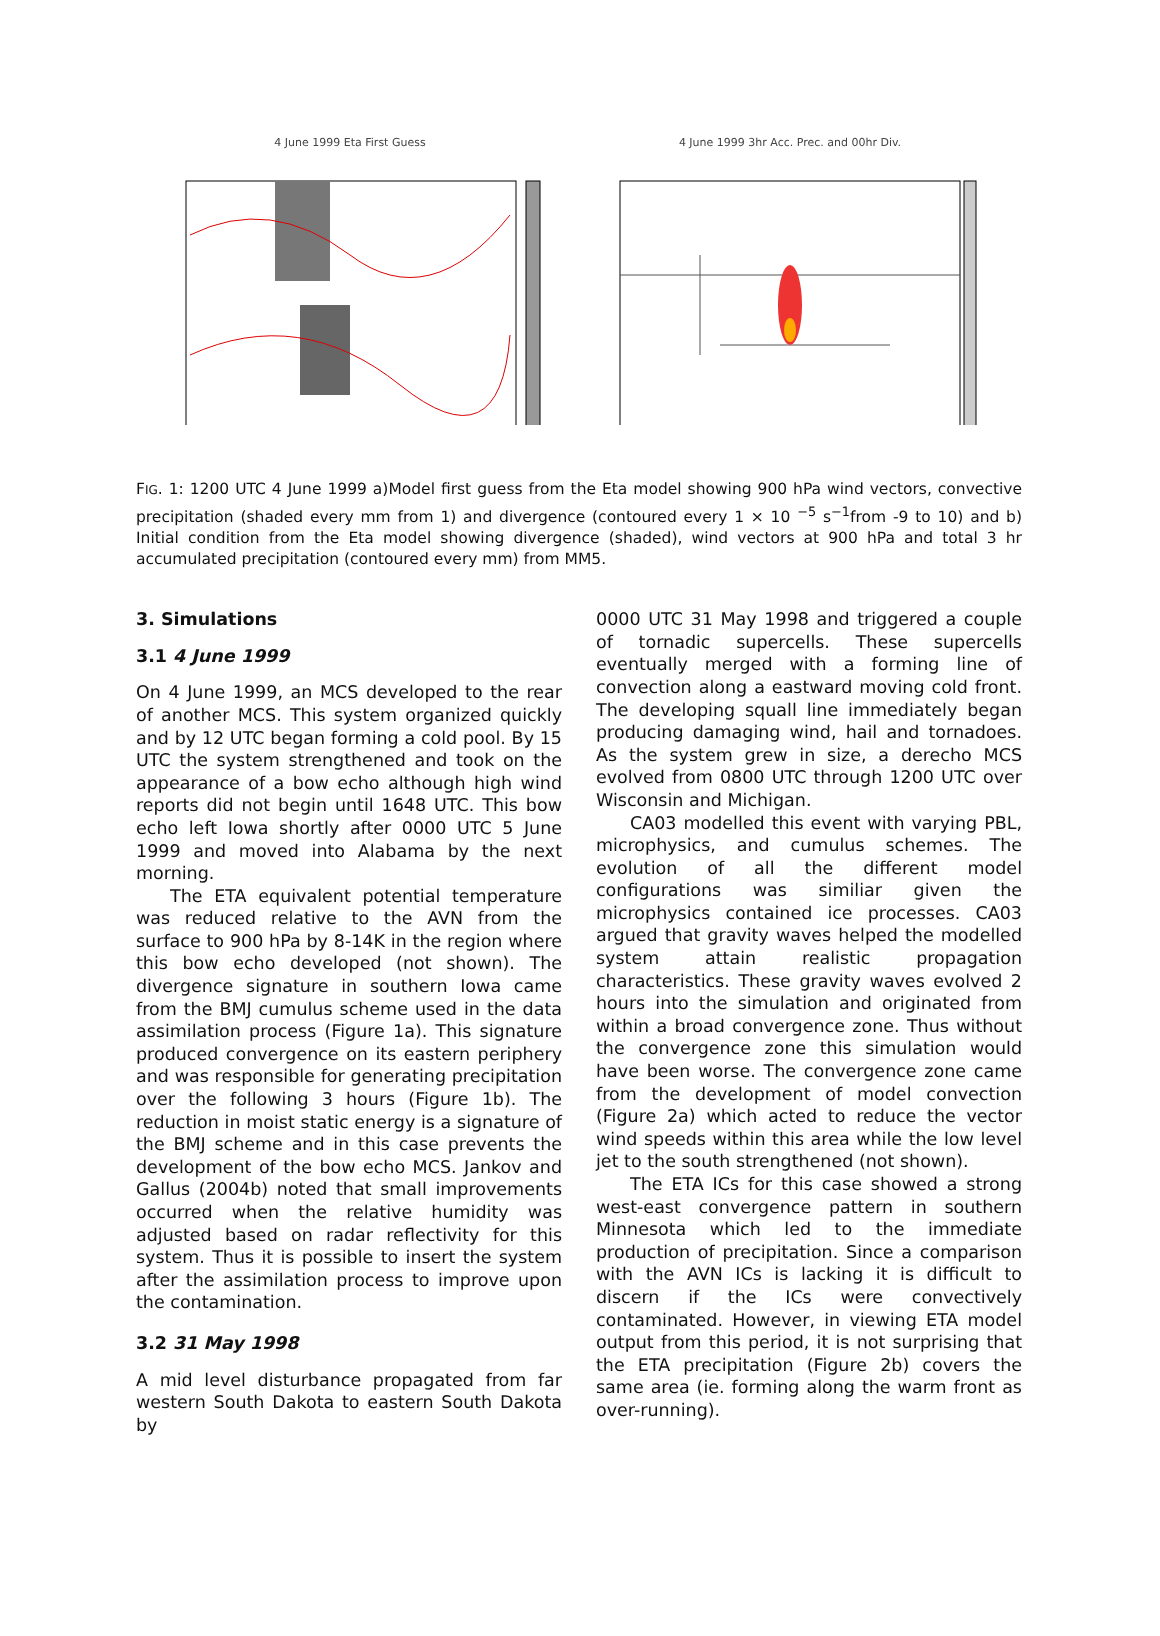4 June 1999 Eta First Guess 4 June 1999 3hr Acc. Prec. and 00hr Div.
FIG. 1: 1200 UTC 4 June 1999 a)Model first guess from the Eta model showing 900 hPa wind vectors, convective precipitation (shaded every mm from 1) and divergence (contoured every 1 × 10 <sup>−5</sup> s<sup>−1</sup>from -9 to 10) and b) Initial condition from the Eta model showing divergence (shaded), wind vectors at 900 hPa and total 3 hr accumulated precipitation (contoured every mm) from MM5.
3. Simulations
3.1 4 June 1999
On 4 June 1999, an MCS developed to the rear of another MCS. This system organized quickly and by 12 UTC began forming a cold pool. By 15 UTC the system strengthened and took on the appearance of a bow echo although high wind reports did not begin until 1648 UTC. This bow echo left Iowa shortly after 0000 UTC 5 June 1999 and moved into Alabama by the next morning.
The ETA equivalent potential temperature was reduced relative to the AVN from the surface to 900 hPa by 8-14K in the region where this bow echo developed (not shown). The divergence signature in southern Iowa came from the BMJ cumulus scheme used in the data assimilation process (Figure 1a). This signature produced convergence on its eastern periphery and was responsible for generating precipitation over the following 3 hours (Figure 1b). The reduction in moist static energy is a signature of the BMJ scheme and in this case prevents the development of the bow echo MCS. Jankov and Gallus (2004b) noted that small improvements occurred when the relative humidity was adjusted based on radar reflectivity for this system. Thus it is possible to insert the system after the assimilation process to improve upon the contamination.
3.2 31 May 1998
A mid level disturbance propagated from far western South Dakota to eastern South Dakota by
0000 UTC 31 May 1998 and triggered a couple of tornadic supercells. These supercells eventually merged with a forming line of convection along a eastward moving cold front. The developing squall line immediately began producing damaging wind, hail and tornadoes. As the system grew in size, a derecho MCS evolved from 0800 UTC through 1200 UTC over Wisconsin and Michigan.
CA03 modelled this event with varying PBL, microphysics, and cumulus schemes. The evolution of all the different model configurations was similiar given the microphysics contained ice processes. CA03 argued that gravity waves helped the modelled system attain realistic propagation characteristics. These gravity waves evolved 2 hours into the simulation and originated from within a broad convergence zone. Thus without the convergence zone this simulation would have been worse. The convergence zone came from the development of model convection (Figure 2a) which acted to reduce the vector wind speeds within this area while the low level jet to the south strengthened (not shown).
The ETA ICs for this case showed a strong west-east convergence pattern in southern Minnesota which led to the immediate production of precipitation. Since a comparison with the AVN ICs is lacking it is difficult to discern if the ICs were convectively contaminated. However, in viewing ETA model output from this period, it is not surprising that the ETA precipitation (Figure 2b) covers the same area (ie. forming along the warm front as over-running).